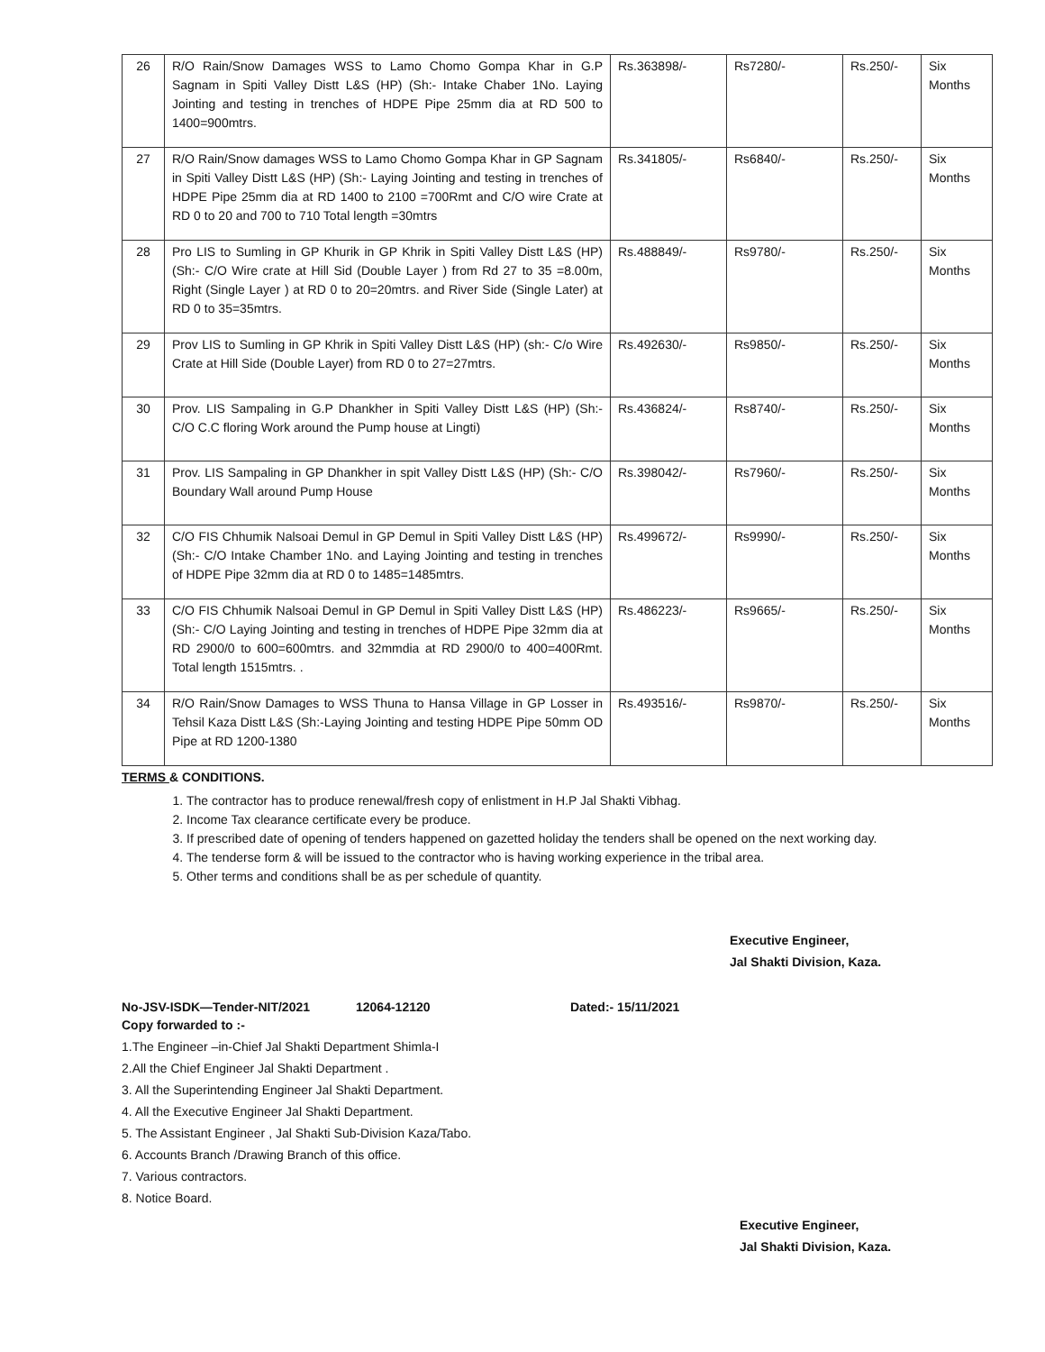| 26 | R/O Rain/Snow Damages WSS to Lamo Chomo Gompa Khar in G.P Sagnam in Spiti Valley Distt L&S (HP) (Sh:- Intake Chaber 1No. Laying Jointing and testing in trenches of HDPE Pipe 25mm dia at RD 500 to 1400=900mtrs. | Rs.363898/- | Rs7280/- | Rs.250/- | Six Months |
| 27 | R/O Rain/Snow damages WSS to Lamo Chomo Gompa Khar in GP Sagnam in Spiti Valley Distt L&S (HP) (Sh:- Laying Jointing and testing in trenches of HDPE Pipe 25mm dia at RD 1400 to 2100 =700Rmt and C/O wire Crate at RD 0 to 20 and 700 to 710 Total length =30mtrs | Rs.341805/- | Rs6840/- | Rs.250/- | Six Months |
| 28 | Pro LIS to Sumling in GP Khurik in GP Khrik in Spiti Valley Distt L&S (HP) (Sh:- C/O Wire crate at Hill Sid (Double Layer ) from Rd 27 to 35 =8.00m, Right (Single Layer ) at RD 0 to 20=20mtrs. and River Side (Single Later) at RD 0 to 35=35mtrs. | Rs.488849/- | Rs9780/- | Rs.250/- | Six Months |
| 29 | Prov LIS to Sumling in GP Khrik in Spiti Valley Distt L&S (HP) (sh:- C/o Wire Crate at Hill Side (Double Layer) from RD 0 to 27=27mtrs. | Rs.492630/- | Rs9850/- | Rs.250/- | Six Months |
| 30 | Prov. LIS Sampaling in G.P Dhankher in Spiti Valley Distt L&S (HP) (Sh:- C/O C.C floring Work around the Pump house at Lingti) | Rs.436824/- | Rs8740/- | Rs.250/- | Six Months |
| 31 | Prov. LIS Sampaling in GP Dhankher in spit Valley Distt L&S (HP) (Sh:- C/O Boundary Wall around Pump House | Rs.398042/- | Rs7960/- | Rs.250/- | Six Months |
| 32 | C/O FIS Chhumik Nalsoai Demul in GP Demul in Spiti Valley Distt L&S (HP) (Sh:- C/O Intake Chamber 1No. and Laying Jointing and testing in trenches of HDPE Pipe 32mm dia at RD 0 to 1485=1485mtrs. | Rs.499672/- | Rs9990/- | Rs.250/- | Six Months |
| 33 | C/O FIS Chhumik Nalsoai Demul in GP Demul in Spiti Valley Distt L&S (HP) (Sh:- C/O Laying Jointing and testing in trenches of HDPE Pipe 32mm dia at RD 2900/0 to 600=600mtrs. and 32mmdia at RD 2900/0 to 400=400Rmt. Total length 1515mtrs. . | Rs.486223/- | Rs9665/- | Rs.250/- | Six Months |
| 34 | R/O Rain/Snow Damages to WSS Thuna to Hansa Village in GP Losser in Tehsil Kaza Distt L&S (Sh:-Laying Jointing and testing HDPE Pipe 50mm OD Pipe at RD 1200-1380 | Rs.493516/- | Rs9870/- | Rs.250/- | Six Months |
TERMS & CONDITIONS.
1. The contractor has to produce renewal/fresh copy of enlistment in H.P Jal Shakti Vibhag.
2. Income Tax clearance certificate every be produce.
3. If prescribed date of opening of tenders happened on gazetted holiday the tenders shall be opened on the next working day.
4. The tenderse form & will be issued to the contractor who is having working experience in the tribal area.
5. Other terms and conditions shall be as per schedule of quantity.
Executive Engineer,
Jal Shakti Division, Kaza.
No-JSV-ISDK—Tender-NIT/2021 12064-12120 Dated:- 15/11/2021
Copy forwarded to :-
1.The Engineer –in-Chief Jal Shakti Department Shimla-I
2.All the Chief Engineer Jal Shakti Department .
3. All the Superintending Engineer Jal Shakti Department.
4. All the Executive Engineer Jal Shakti Department.
5. The Assistant Engineer , Jal Shakti Sub-Division Kaza/Tabo.
6. Accounts Branch /Drawing Branch of this office.
7. Various contractors.
8. Notice Board.
Executive Engineer,
Jal Shakti Division, Kaza.